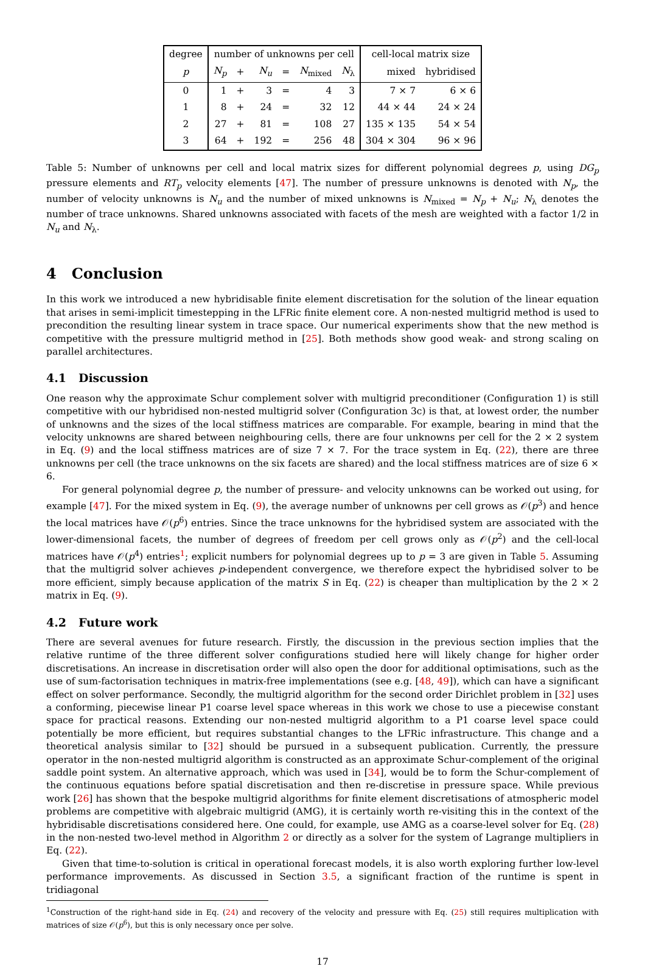| degree | number of unknowns per cell | | | | | | cell-local matrix size | |
| --- | --- | --- | --- | --- | --- | --- | --- | --- |
| p | N<sub>p</sub> | + | N<sub>u</sub> | = | N<sub>mixed</sub> | N<sub>λ</sub> | mixed | hybridised |
| 0 | 1 | + | 3 | = | 4 | 3 | 7 × 7 | 6 × 6 |
| 1 | 8 | + | 24 | = | 32 | 12 | 44 × 44 | 24 × 24 |
| 2 | 27 | + | 81 | = | 108 | 27 | 135 × 135 | 54 × 54 |
| 3 | 64 | + | 192 | = | 256 | 48 | 304 × 304 | 96 × 96 |
Table 5: Number of unknowns per cell and local matrix sizes for different polynomial degrees p, using DG<sub>p</sub> pressure elements and RT<sub>p</sub> velocity elements [47]. The number of pressure unknowns is denoted with N<sub>p</sub>, the number of velocity unknowns is N<sub>u</sub> and the number of mixed unknowns is N<sub>mixed</sub> = N<sub>p</sub> + N<sub>u</sub>; N<sub>λ</sub> denotes the number of trace unknowns. Shared unknowns associated with facets of the mesh are weighted with a factor 1/2 in N<sub>u</sub> and N<sub>λ</sub>.
4 Conclusion
In this work we introduced a new hybridisable finite element discretisation for the solution of the linear equation that arises in semi-implicit timestepping in the LFRic finite element core. A non-nested multigrid method is used to precondition the resulting linear system in trace space. Our numerical experiments show that the new method is competitive with the pressure multigrid method in [25]. Both methods show good weak- and strong scaling on parallel architectures.
4.1 Discussion
One reason why the approximate Schur complement solver with multigrid preconditioner (Configuration 1) is still competitive with our hybridised non-nested multigrid solver (Configuration 3c) is that, at lowest order, the number of unknowns and the sizes of the local stiffness matrices are comparable. For example, bearing in mind that the velocity unknowns are shared between neighbouring cells, there are four unknowns per cell for the 2 × 2 system in Eq. (9) and the local stiffness matrices are of size 7 × 7. For the trace system in Eq. (22), there are three unknowns per cell (the trace unknowns on the six facets are shared) and the local stiffness matrices are of size 6 × 6.
For general polynomial degree p, the number of pressure- and velocity unknowns can be worked out using, for example [47]. For the mixed system in Eq. (9), the average number of unknowns per cell grows as 𝒪(p<sup>3</sup>) and hence the local matrices have 𝒪(p<sup>6</sup>) entries. Since the trace unknowns for the hybridised system are associated with the lower-dimensional facets, the number of degrees of freedom per cell grows only as 𝒪(p<sup>2</sup>) and the cell-local matrices have 𝒪(p<sup>4</sup>) entries<sup>1</sup>; explicit numbers for polynomial degrees up to p = 3 are given in Table 5. Assuming that the multigrid solver achieves p-independent convergence, we therefore expect the hybridised solver to be more efficient, simply because application of the matrix S in Eq. (22) is cheaper than multiplication by the 2 × 2 matrix in Eq. (9).
4.2 Future work
There are several avenues for future research. Firstly, the discussion in the previous section implies that the relative runtime of the three different solver configurations studied here will likely change for higher order discretisations. An increase in discretisation order will also open the door for additional optimisations, such as the use of sum-factorisation techniques in matrix-free implementations (see e.g. [48, 49]), which can have a significant effect on solver performance. Secondly, the multigrid algorithm for the second order Dirichlet problem in [32] uses a conforming, piecewise linear P1 coarse level space whereas in this work we chose to use a piecewise constant space for practical reasons. Extending our non-nested multigrid algorithm to a P1 coarse level space could potentially be more efficient, but requires substantial changes to the LFRic infrastructure. This change and a theoretical analysis similar to [32] should be pursued in a subsequent publication. Currently, the pressure operator in the non-nested multigrid algorithm is constructed as an approximate Schur-complement of the original saddle point system. An alternative approach, which was used in [34], would be to form the Schur-complement of the continuous equations before spatial discretisation and then re-discretise in pressure space. While previous work [26] has shown that the bespoke multigrid algorithms for finite element discretisations of atmospheric model problems are competitive with algebraic multigrid (AMG), it is certainly worth re-visiting this in the context of the hybridisable discretisations considered here. One could, for example, use AMG as a coarse-level solver for Eq. (28) in the non-nested two-level method in Algorithm 2 or directly as a solver for the system of Lagrange multipliers in Eq. (22).
Given that time-to-solution is critical in operational forecast models, it is also worth exploring further low-level performance improvements. As discussed in Section 3.5, a significant fraction of the runtime is spent in tridiagonal
<sup>1</sup> Construction of the right-hand side in Eq. (24) and recovery of the velocity and pressure with Eq. (25) still requires multiplication with matrices of size 𝒪(p<sup>6</sup>), but this is only necessary once per solve.
17